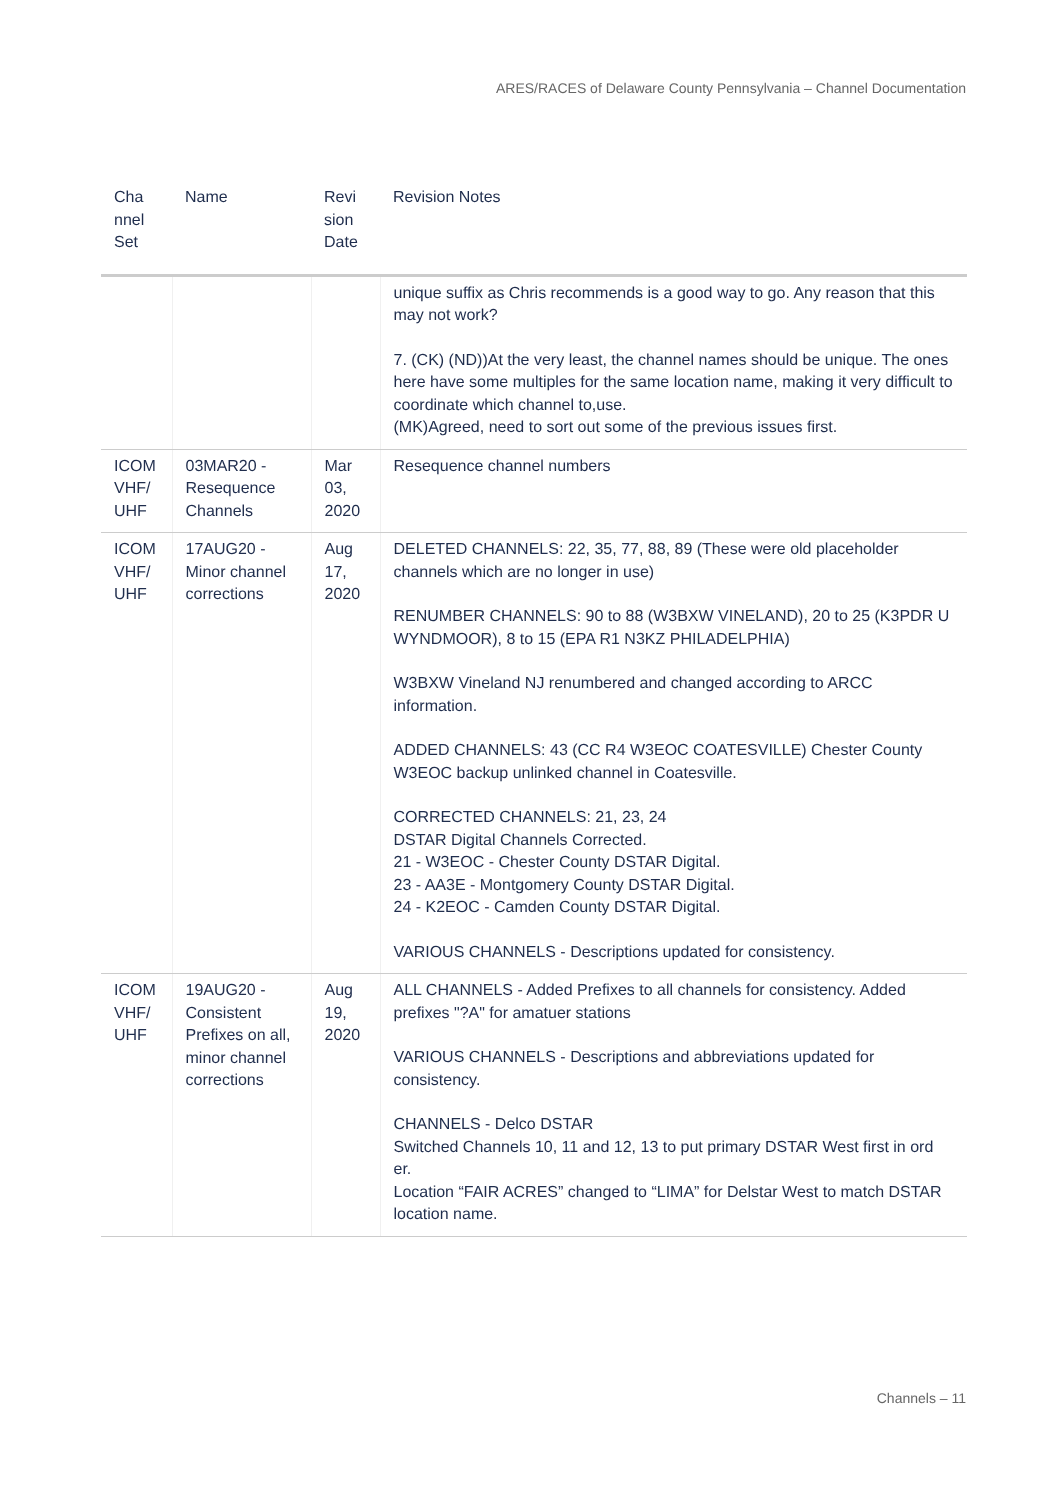ARES/RACES of Delaware County Pennsylvania – Channel Documentation
| Cha nnel Set | Name | Revi sion Date | Revision Notes |
| --- | --- | --- | --- |
| | | | unique suffix as Chris recommends is a good way to go. Any reason that this may not work? 7. (CK) (ND))At the very least, the channel names should be unique. The ones here have some multiples for the same location name, making it very difficult to coordinate which channel to,use. (MK)Agreed, need to sort out some of the previous issues first. |
| ICOM VHF/ UHF | 03MAR20 - Resequence Channels | Mar 03, 2020 | Resequence channel numbers |
| ICOM VHF/ UHF | 17AUG20 - Minor channel corrections | Aug 17, 2020 | DELETED CHANNELS: 22, 35, 77, 88, 89 (These were old placeholder channels which are no longer in use) RENUMBER CHANNELS: 90 to 88 (W3BXW VINELAND), 20 to 25 (K3PDR U WYNDMOOR), 8 to 15 (EPA R1 N3KZ PHILADELPHIA) W3BXW Vineland NJ renumbered and changed according to ARCC information. ADDED CHANNELS: 43 (CC R4 W3EOC COATESVILLE) Chester County W3EOC backup unlinked channel in Coatesville. CORRECTED CHANNELS: 21, 23, 24 DSTAR Digital Channels Corrected. 21 - W3EOC - Chester County DSTAR Digital. 23 - AA3E - Montgomery County DSTAR Digital. 24 - K2EOC - Camden County DSTAR Digital. VARIOUS CHANNELS - Descriptions updated for consistency. |
| ICOM VHF/ UHF | 19AUG20 - Consistent Prefixes on all, minor channel corrections | Aug 19, 2020 | ALL CHANNELS - Added Prefixes to all channels for consistency. Added prefixes "?A" for amatuer stations VARIOUS CHANNELS - Descriptions and abbreviations updated for consistency. CHANNELS - Delco DSTAR Switched Channels 10, 11 and 12, 13 to put primary DSTAR West first in ord er. Location “FAIR ACRES” changed to “LIMA” for Delstar West to match DSTAR location name. |
Channels – 11